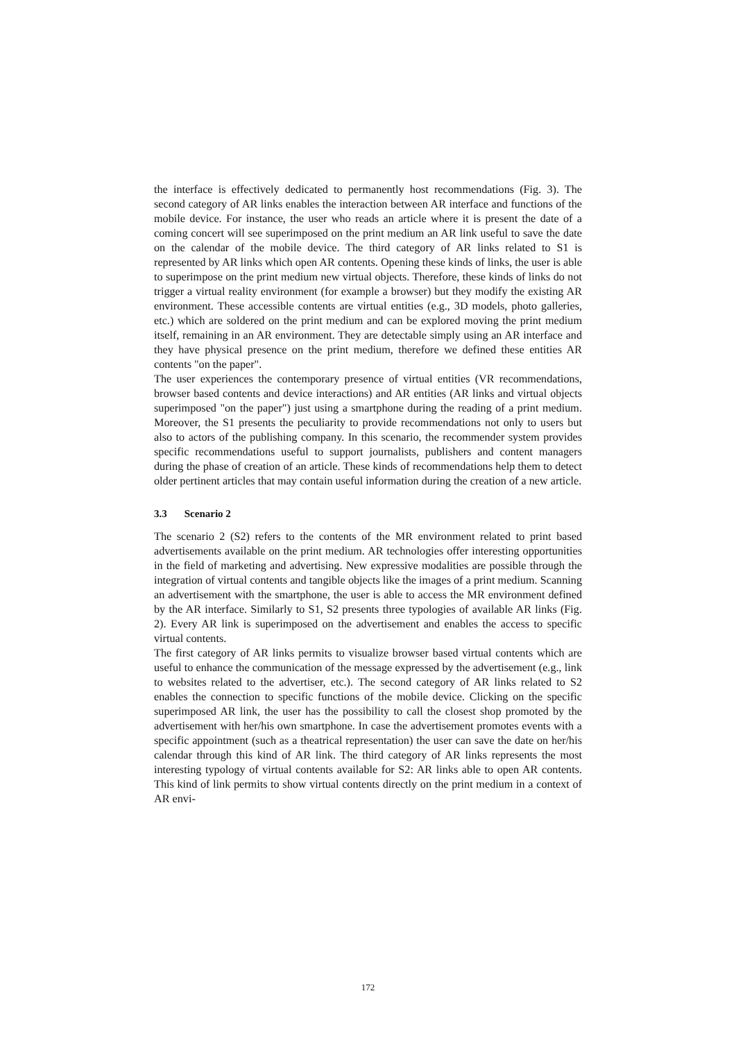the interface is effectively dedicated to permanently host recommendations (Fig. 3). The second category of AR links enables the interaction between AR interface and functions of the mobile device. For instance, the user who reads an article where it is present the date of a coming concert will see superimposed on the print medium an AR link useful to save the date on the calendar of the mobile device. The third category of AR links related to S1 is represented by AR links which open AR contents. Opening these kinds of links, the user is able to superimpose on the print medium new virtual objects. Therefore, these kinds of links do not trigger a virtual reality environment (for example a browser) but they modify the existing AR environment. These accessible contents are virtual entities (e.g., 3D models, photo galleries, etc.) which are soldered on the print medium and can be explored moving the print medium itself, remaining in an AR environment. They are detectable simply using an AR interface and they have physical presence on the print medium, therefore we defined these entities AR contents "on the paper".
The user experiences the contemporary presence of virtual entities (VR recommendations, browser based contents and device interactions) and AR entities (AR links and virtual objects superimposed "on the paper") just using a smartphone during the reading of a print medium. Moreover, the S1 presents the peculiarity to provide recommendations not only to users but also to actors of the publishing company. In this scenario, the recommender system provides specific recommendations useful to support journalists, publishers and content managers during the phase of creation of an article. These kinds of recommendations help them to detect older pertinent articles that may contain useful information during the creation of a new article.
3.3 Scenario 2
The scenario 2 (S2) refers to the contents of the MR environment related to print based advertisements available on the print medium. AR technologies offer interesting opportunities in the field of marketing and advertising. New expressive modalities are possible through the integration of virtual contents and tangible objects like the images of a print medium. Scanning an advertisement with the smartphone, the user is able to access the MR environment defined by the AR interface. Similarly to S1, S2 presents three typologies of available AR links (Fig. 2). Every AR link is superimposed on the advertisement and enables the access to specific virtual contents.
The first category of AR links permits to visualize browser based virtual contents which are useful to enhance the communication of the message expressed by the advertisement (e.g., link to websites related to the advertiser, etc.). The second category of AR links related to S2 enables the connection to specific functions of the mobile device. Clicking on the specific superimposed AR link, the user has the possibility to call the closest shop promoted by the advertisement with her/his own smartphone. In case the advertisement promotes events with a specific appointment (such as a theatrical representation) the user can save the date on her/his calendar through this kind of AR link. The third category of AR links represents the most interesting typology of virtual contents available for S2: AR links able to open AR contents. This kind of link permits to show virtual contents directly on the print medium in a context of AR envi-
172